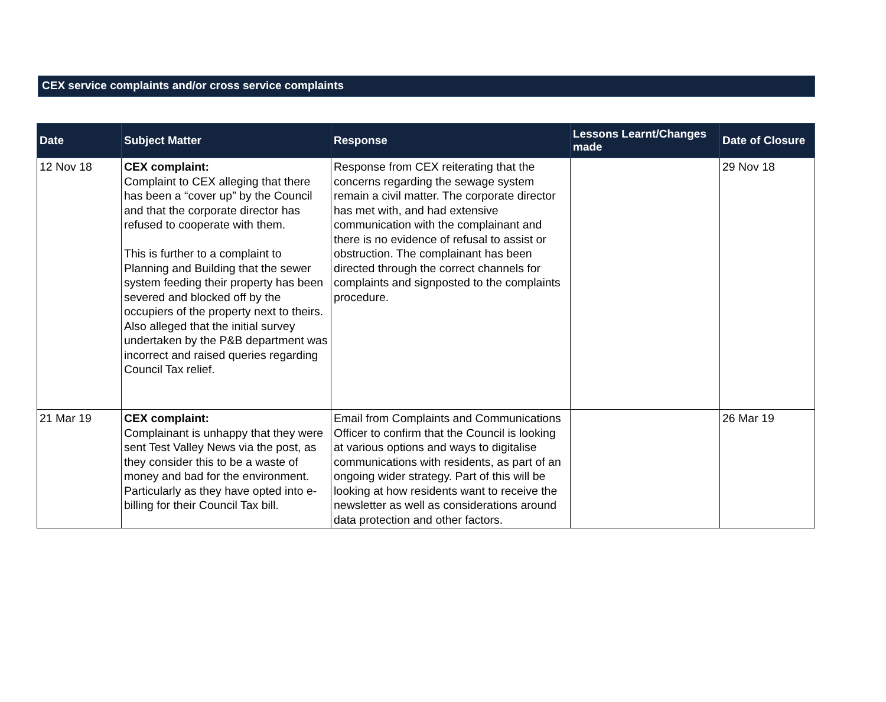CEX service complaints and/or cross service complaints
| Date | Subject Matter | Response | Lessons Learnt/Changes made | Date of Closure |
| --- | --- | --- | --- | --- |
| 12 Nov 18 | CEX complaint: Complaint to CEX alleging that there has been a “cover up” by the Council and that the corporate director has refused to cooperate with them. This is further to a complaint to Planning and Building that the sewer system feeding their property has been severed and blocked off by the occupiers of the property next to theirs. Also alleged that the initial survey undertaken by the P&B department was incorrect and raised queries regarding Council Tax relief. | Response from CEX reiterating that the concerns regarding the sewage system remain a civil matter. The corporate director has met with, and had extensive communication with the complainant and there is no evidence of refusal to assist or obstruction. The complainant has been directed through the correct channels for complaints and signposted to the complaints procedure. | | 29 Nov 18 |
| 21 Mar 19 | CEX complaint: Complainant is unhappy that they were sent Test Valley News via the post, as they consider this to be a waste of money and bad for the environment. Particularly as they have opted into e-billing for their Council Tax bill. | Email from Complaints and Communications Officer to confirm that the Council is looking at various options and ways to digitalise communications with residents, as part of an ongoing wider strategy. Part of this will be looking at how residents want to receive the newsletter as well as considerations around data protection and other factors. | | 26 Mar 19 |